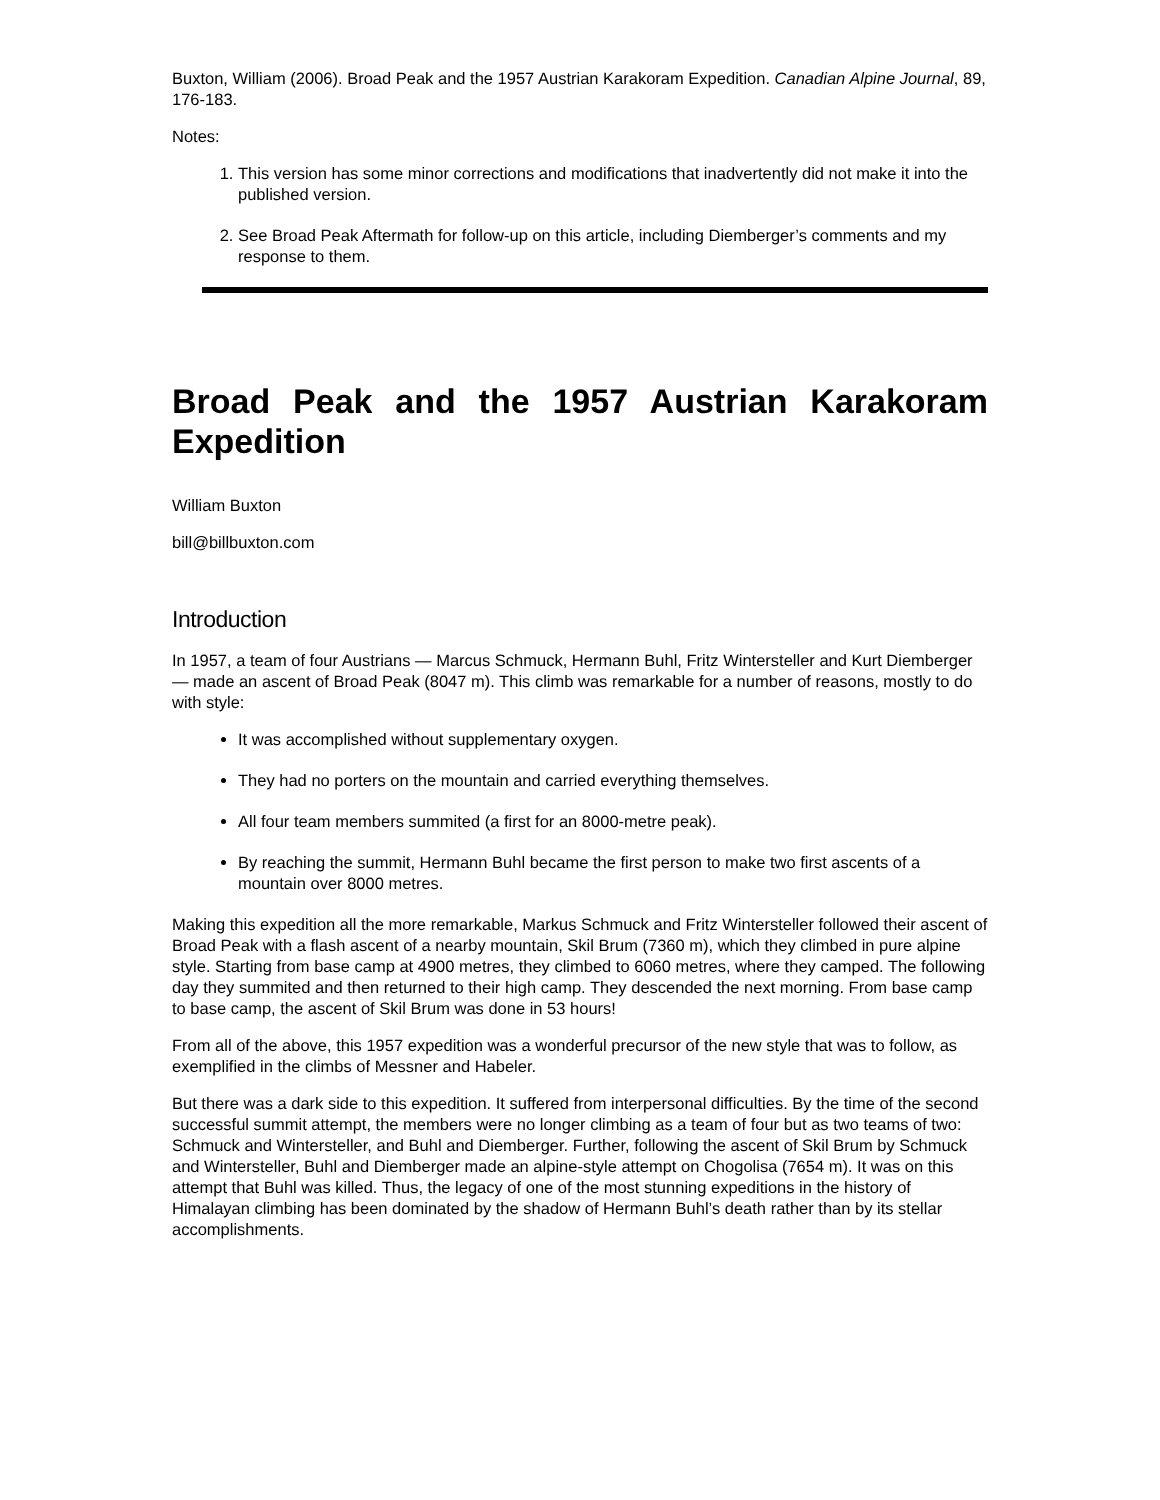Buxton, William (2006). Broad Peak and the 1957 Austrian Karakoram Expedition. Canadian Alpine Journal, 89, 176-183.
Notes:
1. This version has some minor corrections and modifications that inadvertently did not make it into the published version.
2. See Broad Peak Aftermath for follow-up on this article, including Diemberger’s comments and my response to them.
Broad Peak and the 1957 Austrian Karakoram Expedition
William Buxton
bill@billbuxton.com
Introduction
In 1957, a team of four Austrians — Marcus Schmuck, Hermann Buhl, Fritz Wintersteller and Kurt Diemberger — made an ascent of Broad Peak (8047 m). This climb was remarkable for a number of reasons, mostly to do with style:
It was accomplished without supplementary oxygen.
They had no porters on the mountain and carried everything themselves.
All four team members summited (a first for an 8000-metre peak).
By reaching the summit, Hermann Buhl became the first person to make two first ascents of a mountain over 8000 metres.
Making this expedition all the more remarkable, Markus Schmuck and Fritz Wintersteller followed their ascent of Broad Peak with a flash ascent of a nearby mountain, Skil Brum (7360 m), which they climbed in pure alpine style. Starting from base camp at 4900 metres, they climbed to 6060 metres, where they camped. The following day they summited and then returned to their high camp. They descended the next morning. From base camp to base camp, the ascent of Skil Brum was done in 53 hours!
From all of the above, this 1957 expedition was a wonderful precursor of the new style that was to follow, as exemplified in the climbs of Messner and Habeler.
But there was a dark side to this expedition. It suffered from interpersonal difficulties. By the time of the second successful summit attempt, the members were no longer climbing as a team of four but as two teams of two: Schmuck and Wintersteller, and Buhl and Diemberger. Further, following the ascent of Skil Brum by Schmuck and Wintersteller, Buhl and Diemberger made an alpine-style attempt on Chogolisa (7654 m). It was on this attempt that Buhl was killed. Thus, the legacy of one of the most stunning expeditions in the history of Himalayan climbing has been dominated by the shadow of Hermann Buhl’s death rather than by its stellar accomplishments.